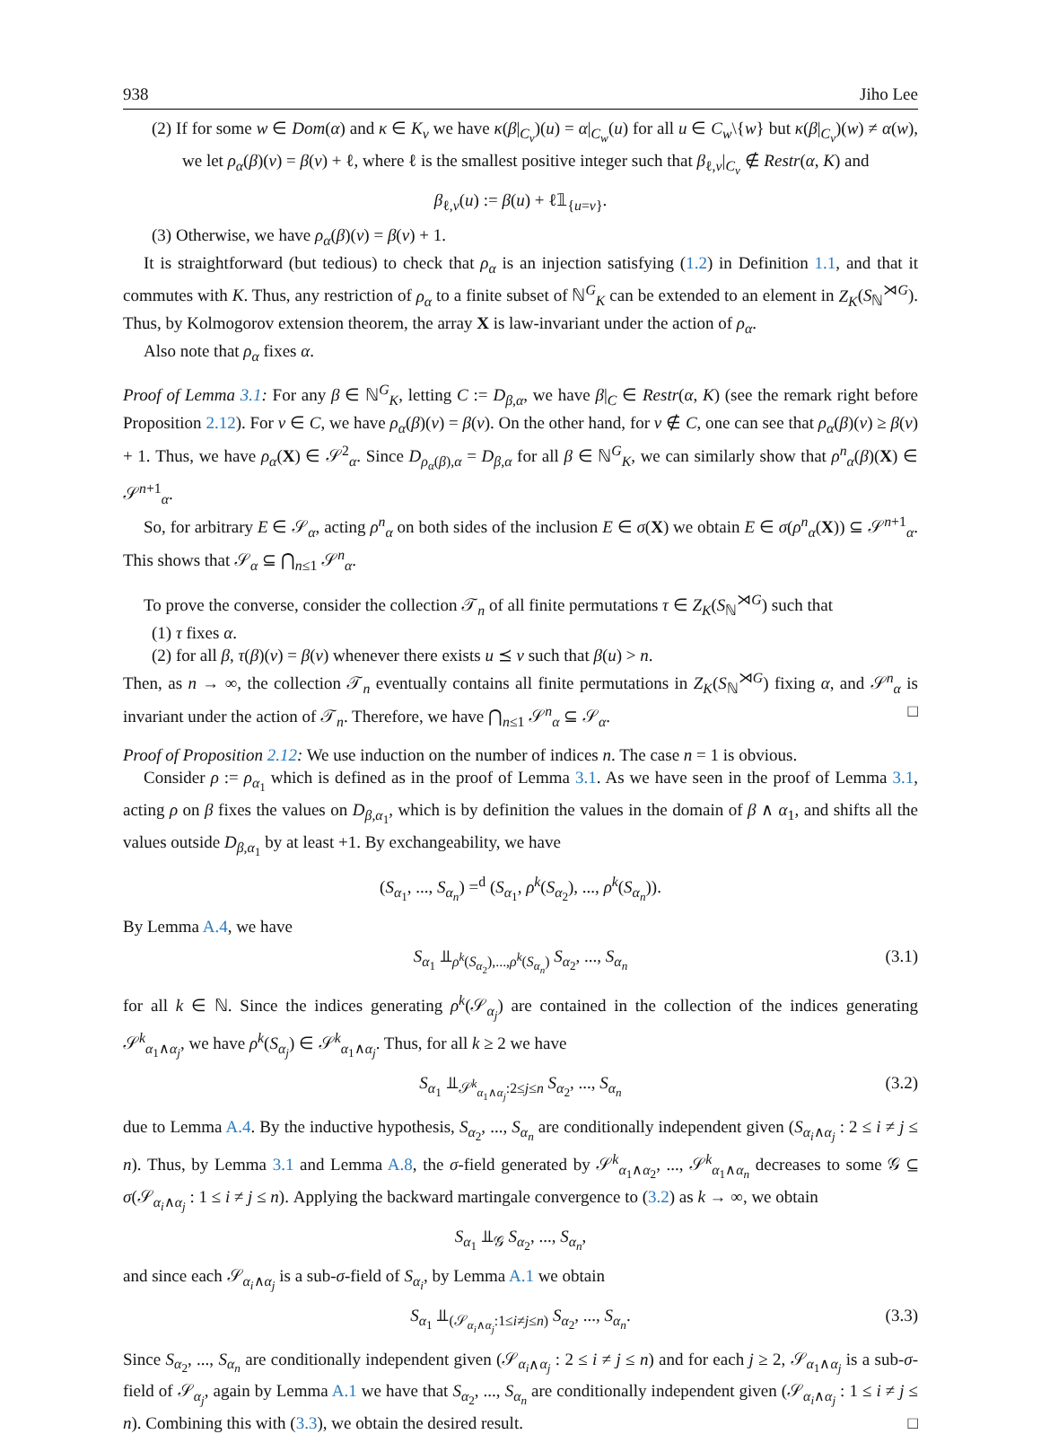938 Jiho Lee
(2) If for some w ∈ Dom(α) and κ ∈ K<sub>v</sub> we have κ(β|<sub>C<sub>v</sub></sub>)(u) = α|<sub>C<sub>w</sub></sub>(u) for all u ∈ C<sub>w</sub>\{w} but κ(β|<sub>C<sub>v</sub></sub>)(w) ≠ α(w), we let ρ<sub>α</sub>(β)(v) = β(v) + ℓ, where ℓ is the smallest positive integer such that β<sub>ℓ,v</sub>|<sub>C<sub>v</sub></sub> ∉ Restr(α, K) and
β<sub>ℓ,v</sub>(u) := β(u) + ℓ𝟙<sub>{u=v}</sub>.
(3) Otherwise, we have ρ<sub>α</sub>(β)(v) = β(v) + 1.
It is straightforward (but tedious) to check that ρ<sub>α</sub> is an injection satisfying (1.2) in Definition 1.1, and that it commutes with K. Thus, any restriction of ρ<sub>α</sub> to a finite subset of ℕ<sup>G</sup><sub>K</sub> can be extended to an element in Z<sub>K</sub>(S<sub>ℕ</sub><sup>⋊G</sup>). Thus, by Kolmogorov extension theorem, the array X is law-invariant under the action of ρ<sub>α</sub>.
Also note that ρ<sub>α</sub> fixes α.
Proof of Lemma 3.1: For any β ∈ ℕ<sup>G</sup><sub>K</sub>, letting C := D<sub>β,α</sub>, we have β|<sub>C</sub> ∈ Restr(α, K) (see the remark right before Proposition 2.12). For v ∈ C, we have ρ<sub>α</sub>(β)(v) = β(v). On the other hand, for v ∉ C, one can see that ρ<sub>α</sub>(β)(v) ≥ β(v) + 1. Thus, we have ρ<sub>α</sub>(X) ∈ 𝒮<sup>2</sup><sub>α</sub>. Since D<sub>ρ<sub>α</sub>(β),α</sub> = D<sub>β,α</sub> for all β ∈ ℕ<sup>G</sup><sub>K</sub>, we can similarly show that ρ<sup>n</sup><sub>α</sub>(β)(X) ∈ 𝒮<sup>n+1</sup><sub>α</sub>.
So, for arbitrary E ∈ 𝒮<sub>α</sub>, acting ρ<sup>n</sup><sub>α</sub> on both sides of the inclusion E ∈ σ(X) we obtain E ∈ σ(ρ<sup>n</sup><sub>α</sub>(X)) ⊆ 𝒮<sup>n+1</sup><sub>α</sub>. This shows that 𝒮<sub>α</sub> ⊆ ⋂<sub>n≤1</sub> 𝒮<sup>n</sup><sub>α</sub>.
To prove the converse, consider the collection 𝒯<sub>n</sub> of all finite permutations τ ∈ Z<sub>K</sub>(S<sub>ℕ</sub><sup>⋊G</sup>) such that
(1) τ fixes α.
(2) for all β, τ(β)(v) = β(v) whenever there exists u ⪯ v such that β(u) > n.
Then, as n → ∞, the collection 𝒯<sub>n</sub> eventually contains all finite permutations in Z<sub>K</sub>(S<sub>ℕ</sub><sup>⋊G</sup>) fixing α, and 𝒮<sup>n</sup><sub>α</sub> is invariant under the action of 𝒯<sub>n</sub>. Therefore, we have ⋂<sub>n≤1</sub> 𝒮<sup>n</sup><sub>α</sub> ⊆ 𝒮<sub>α</sub>. □
Proof of Proposition 2.12: We use induction on the number of indices n. The case n = 1 is obvious.
Consider ρ := ρ<sub>α<sub>1</sub></sub> which is defined as in the proof of Lemma 3.1. As we have seen in the proof of Lemma 3.1, acting ρ on β fixes the values on D<sub>β,α<sub>1</sub></sub>, which is by definition the values in the domain of β ∧ α<sub>1</sub>, and shifts all the values outside D<sub>β,α<sub>1</sub></sub> by at least +1. By exchangeability, we have
(S<sub>α<sub>1</sub></sub>, ..., S<sub>α<sub>n</sub></sub>) =<sup>d</sup> (S<sub>α<sub>1</sub></sub>, ρ<sup>k</sup>(S<sub>α<sub>2</sub></sub>), ..., ρ<sup>k</sup>(S<sub>α<sub>n</sub></sub>)).
By Lemma A.4, we have
S<sub>α<sub>1</sub></sub> ⫫<sub>ρ<sup>k</sup>(S<sub>α<sub>2</sub></sub>),...,ρ<sup>k</sup>(S<sub>α<sub>n</sub></sub>)</sub> S<sub>α<sub>2</sub></sub>, ..., S<sub>α<sub>n</sub></sub> (3.1)
for all k ∈ ℕ. Since the indices generating ρ<sup>k</sup>(𝒮<sub>α<sub>j</sub></sub>) are contained in the collection of the indices generating 𝒮<sup>k</sup><sub>α<sub>1</sub>∧α<sub>j</sub></sub>, we have ρ<sup>k</sup>(S<sub>α<sub>j</sub></sub>) ∈ 𝒮<sup>k</sup><sub>α<sub>1</sub>∧α<sub>j</sub></sub>. Thus, for all k ≥ 2 we have
S<sub>α<sub>1</sub></sub> ⫫<sub>𝒮<sup>k</sup><sub>α<sub>1</sub>∧α<sub>j</sub></sub>:2≤j≤n</sub> S<sub>α<sub>2</sub></sub>, ..., S<sub>α<sub>n</sub></sub> (3.2)
due to Lemma A.4. By the inductive hypothesis, S<sub>α<sub>2</sub></sub>, ..., S<sub>α<sub>n</sub></sub> are conditionally independent given (S<sub>α<sub>i</sub>∧α<sub>j</sub></sub> : 2 ≤ i ≠ j ≤ n). Thus, by Lemma 3.1 and Lemma A.8, the σ-field generated by 𝒮<sup>k</sup><sub>α<sub>1</sub>∧α<sub>2</sub></sub>, ..., 𝒮<sup>k</sup><sub>α<sub>1</sub>∧α<sub>n</sub></sub> decreases to some 𝒢 ⊆ σ(𝒮<sub>α<sub>i</sub>∧α<sub>j</sub></sub> : 1 ≤ i ≠ j ≤ n). Applying the backward martingale convergence to (3.2) as k → ∞, we obtain
S<sub>α<sub>1</sub></sub> ⫫<sub>𝒢</sub> S<sub>α<sub>2</sub></sub>, ..., S<sub>α<sub>n</sub></sub>,
and since each 𝒮<sub>α<sub>i</sub>∧α<sub>j</sub></sub> is a sub-σ-field of S<sub>α<sub>i</sub></sub>, by Lemma A.1 we obtain
S<sub>α<sub>1</sub></sub> ⫫<sub>(𝒮<sub>α<sub>i</sub>∧α<sub>j</sub></sub>:1≤i≠j≤n)</sub> S<sub>α<sub>2</sub></sub>, ..., S<sub>α<sub>n</sub></sub>. (3.3)
Since S<sub>α<sub>2</sub></sub>, ..., S<sub>α<sub>n</sub></sub> are conditionally independent given (𝒮<sub>α<sub>i</sub>∧α<sub>j</sub></sub> : 2 ≤ i ≠ j ≤ n) and for each j ≥ 2, 𝒮<sub>α<sub>1</sub>∧α<sub>j</sub></sub> is a sub-σ-field of 𝒮<sub>α<sub>j</sub></sub>, again by Lemma A.1 we have that S<sub>α<sub>2</sub></sub>, ..., S<sub>α<sub>n</sub></sub> are conditionally independent given (𝒮<sub>α<sub>i</sub>∧α<sub>j</sub></sub> : 1 ≤ i ≠ j ≤ n). Combining this with (3.3), we obtain the desired result. □